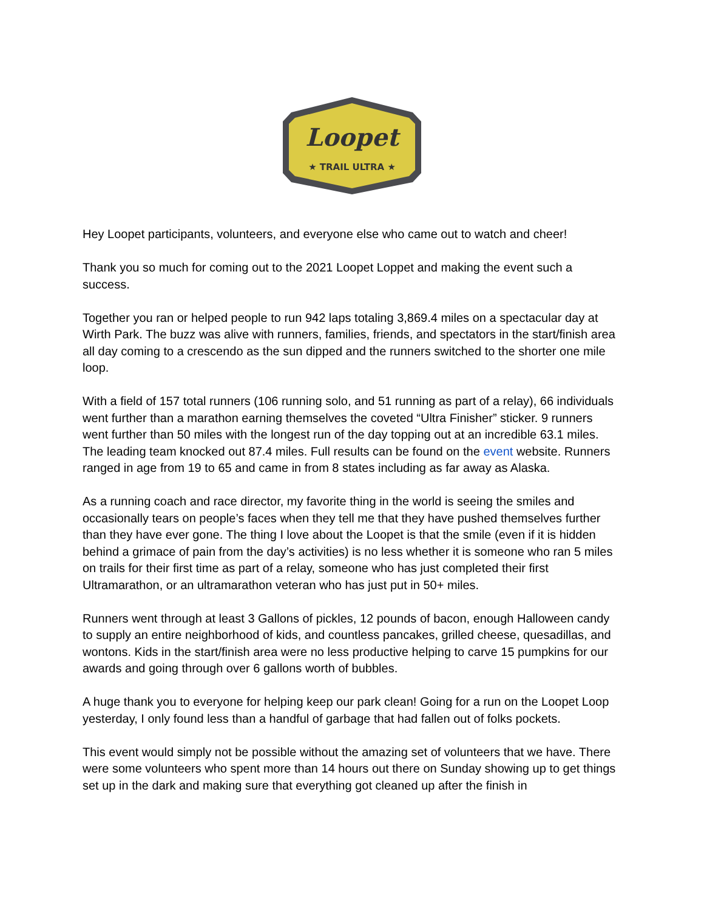Loopet
★ TRAIL ULTRA ★
Hey Loopet participants, volunteers, and everyone else who came out to watch and cheer!
Thank you so much for coming out to the 2021 Loopet Loppet and making the event such a success.
Together you ran or helped people to run 942 laps totaling 3,869.4 miles on a spectacular day at Wirth Park. The buzz was alive with runners, families, friends, and spectators in the start/finish area all day coming to a crescendo as the sun dipped and the runners switched to the shorter one mile loop.
With a field of 157 total runners (106 running solo, and 51 running as part of a relay), 66 individuals went further than a marathon earning themselves the coveted “Ultra Finisher” sticker. 9 runners went further than 50 miles with the longest run of the day topping out at an incredible 63.1 miles. The leading team knocked out 87.4 miles. Full results can be found on the event website. Runners ranged in age from 19 to 65 and came in from 8 states including as far away as Alaska.
As a running coach and race director, my favorite thing in the world is seeing the smiles and occasionally tears on people’s faces when they tell me that they have pushed themselves further than they have ever gone. The thing I love about the Loopet is that the smile (even if it is hidden behind a grimace of pain from the day’s activities) is no less whether it is someone who ran 5 miles on trails for their first time as part of a relay, someone who has just completed their first Ultramarathon, or an ultramarathon veteran who has just put in 50+ miles.
Runners went through at least 3 Gallons of pickles, 12 pounds of bacon, enough Halloween candy to supply an entire neighborhood of kids, and countless pancakes, grilled cheese, quesadillas, and wontons. Kids in the start/finish area were no less productive helping to carve 15 pumpkins for our awards and going through over 6 gallons worth of bubbles.
A huge thank you to everyone for helping keep our park clean! Going for a run on the Loopet Loop yesterday, I only found less than a handful of garbage that had fallen out of folks pockets.
This event would simply not be possible without the amazing set of volunteers that we have. There were some volunteers who spent more than 14 hours out there on Sunday showing up to get things set up in the dark and making sure that everything got cleaned up after the finish in